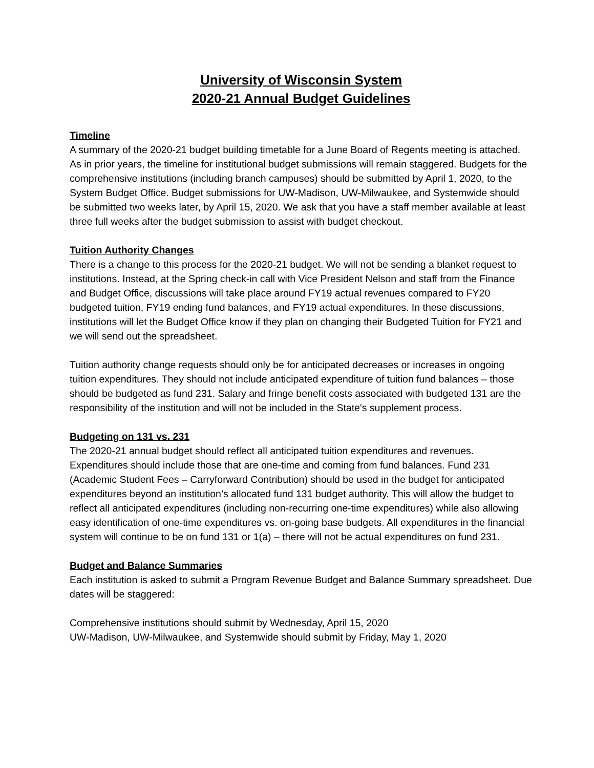University of Wisconsin System
2020-21 Annual Budget Guidelines
Timeline
A summary of the 2020-21 budget building timetable for a June Board of Regents meeting is attached. As in prior years, the timeline for institutional budget submissions will remain staggered. Budgets for the comprehensive institutions (including branch campuses) should be submitted by April 1, 2020, to the System Budget Office. Budget submissions for UW-Madison, UW-Milwaukee, and Systemwide should be submitted two weeks later, by April 15, 2020. We ask that you have a staff member available at least three full weeks after the budget submission to assist with budget checkout.
Tuition Authority Changes
There is a change to this process for the 2020-21 budget. We will not be sending a blanket request to institutions. Instead, at the Spring check-in call with Vice President Nelson and staff from the Finance and Budget Office, discussions will take place around FY19 actual revenues compared to FY20 budgeted tuition, FY19 ending fund balances, and FY19 actual expenditures. In these discussions, institutions will let the Budget Office know if they plan on changing their Budgeted Tuition for FY21 and we will send out the spreadsheet.
Tuition authority change requests should only be for anticipated decreases or increases in ongoing tuition expenditures. They should not include anticipated expenditure of tuition fund balances – those should be budgeted as fund 231. Salary and fringe benefit costs associated with budgeted 131 are the responsibility of the institution and will not be included in the State's supplement process.
Budgeting on 131 vs. 231
The 2020-21 annual budget should reflect all anticipated tuition expenditures and revenues. Expenditures should include those that are one-time and coming from fund balances. Fund 231 (Academic Student Fees – Carryforward Contribution) should be used in the budget for anticipated expenditures beyond an institution’s allocated fund 131 budget authority. This will allow the budget to reflect all anticipated expenditures (including non-recurring one-time expenditures) while also allowing easy identification of one-time expenditures vs. on-going base budgets. All expenditures in the financial system will continue to be on fund 131 or 1(a) – there will not be actual expenditures on fund 231.
Budget and Balance Summaries
Each institution is asked to submit a Program Revenue Budget and Balance Summary spreadsheet. Due dates will be staggered:
Comprehensive institutions should submit by Wednesday, April 15, 2020
UW-Madison, UW-Milwaukee, and Systemwide should submit by Friday, May 1, 2020